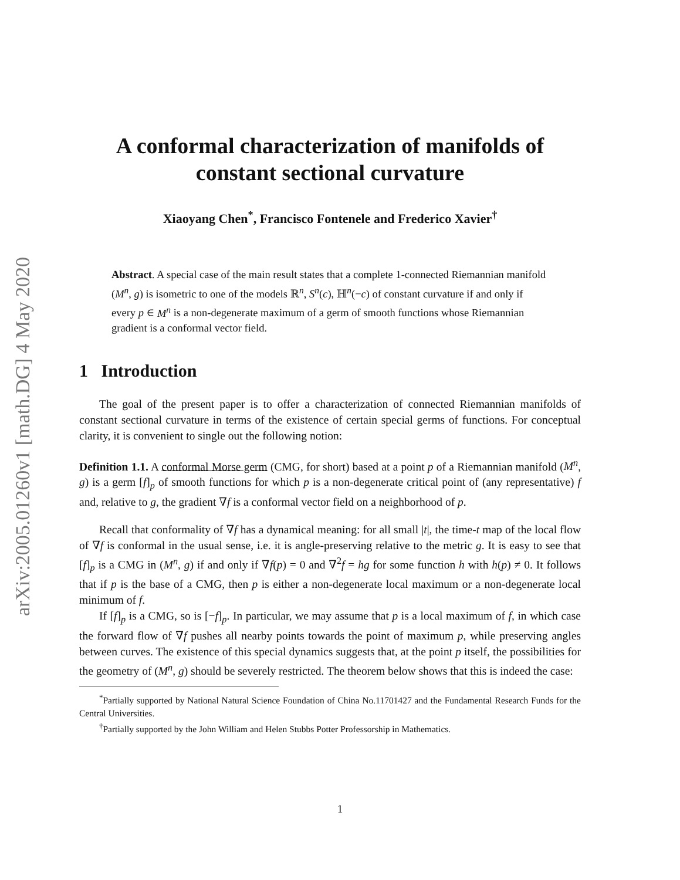arXiv:2005.01260v1 [math.DG] 4 May 2020
A conformal characterization of manifolds of constant sectional curvature
Xiaoyang Chen<sup>*</sup>, Francisco Fontenele and Frederico Xavier<sup>†</sup>
Abstract. A special case of the main result states that a complete 1-connected Riemannian manifold (M<sup>n</sup>, g) is isometric to one of the models ℝ<sup>n</sup>, S<sup>n</sup>(c), ℍ<sup>n</sup>(−c) of constant curvature if and only if every p ∈ M<sup>n</sup> is a non-degenerate maximum of a germ of smooth functions whose Riemannian gradient is a conformal vector field.
1 Introduction
The goal of the present paper is to offer a characterization of connected Riemannian manifolds of constant sectional curvature in terms of the existence of certain special germs of functions. For conceptual clarity, it is convenient to single out the following notion:
Definition 1.1. A conformal Morse germ (CMG, for short) based at a point p of a Riemannian manifold (M<sup>n</sup>, g) is a germ [f]<sub>p</sub> of smooth functions for which p is a non-degenerate critical point of (any representative) f and, relative to g, the gradient ∇f is a conformal vector field on a neighborhood of p.
Recall that conformality of ∇f has a dynamical meaning: for all small |t|, the time-t map of the local flow of ∇f is conformal in the usual sense, i.e. it is angle-preserving relative to the metric g. It is easy to see that [f]<sub>p</sub> is a CMG in (M<sup>n</sup>, g) if and only if ∇f(p) = 0 and ∇<sup>2</sup>f = hg for some function h with h(p) ≠ 0. It follows that if p is the base of a CMG, then p is either a non-degenerate local maximum or a non-degenerate local minimum of f.
If [f]<sub>p</sub> is a CMG, so is [−f]<sub>p</sub>. In particular, we may assume that p is a local maximum of f, in which case the forward flow of ∇f pushes all nearby points towards the point of maximum p, while preserving angles between curves. The existence of this special dynamics suggests that, at the point p itself, the possibilities for the geometry of (M<sup>n</sup>, g) should be severely restricted. The theorem below shows that this is indeed the case:
<sup>*</sup> Partially supported by National Natural Science Foundation of China No.11701427 and the Fundamental Research Funds for the Central Universities.
<sup>†</sup> Partially supported by the John William and Helen Stubbs Potter Professorship in Mathematics.
1